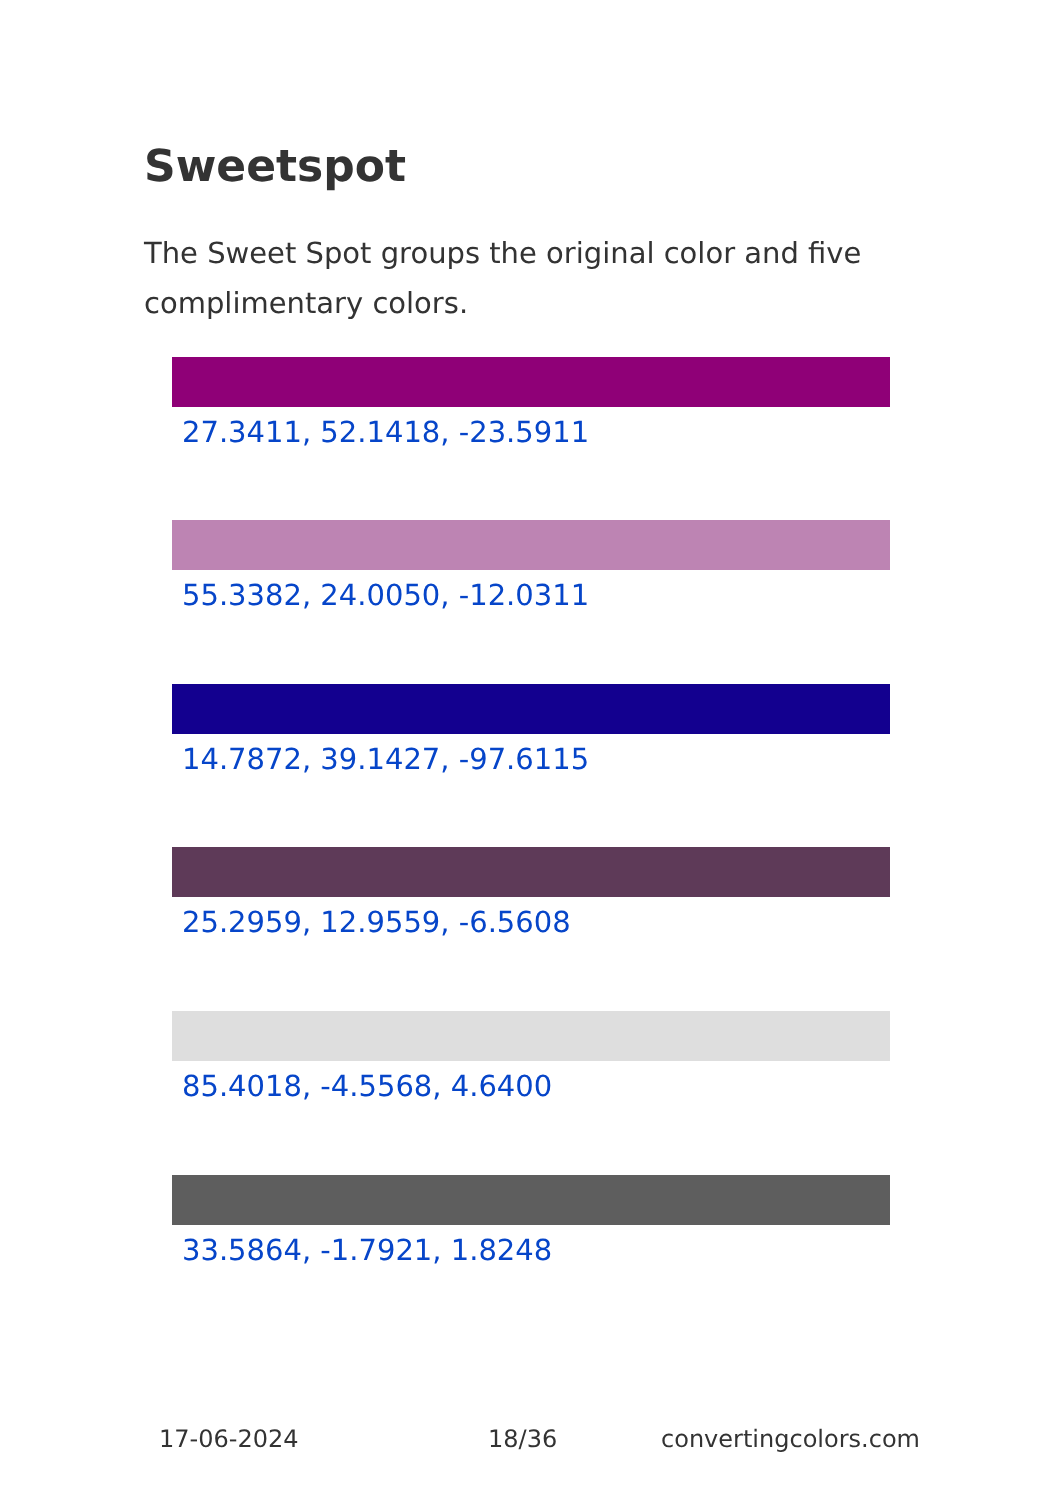Sweetspot
The Sweet Spot groups the original color and five complimentary colors.
27.3411, 52.1418, -23.5911
55.3382, 24.0050, -12.0311
14.7872, 39.1427, -97.6115
25.2959, 12.9559, -6.5608
85.4018, -4.5568, 4.6400
33.5864, -1.7921, 1.8248
17-06-2024 18/36 convertingcolors.com